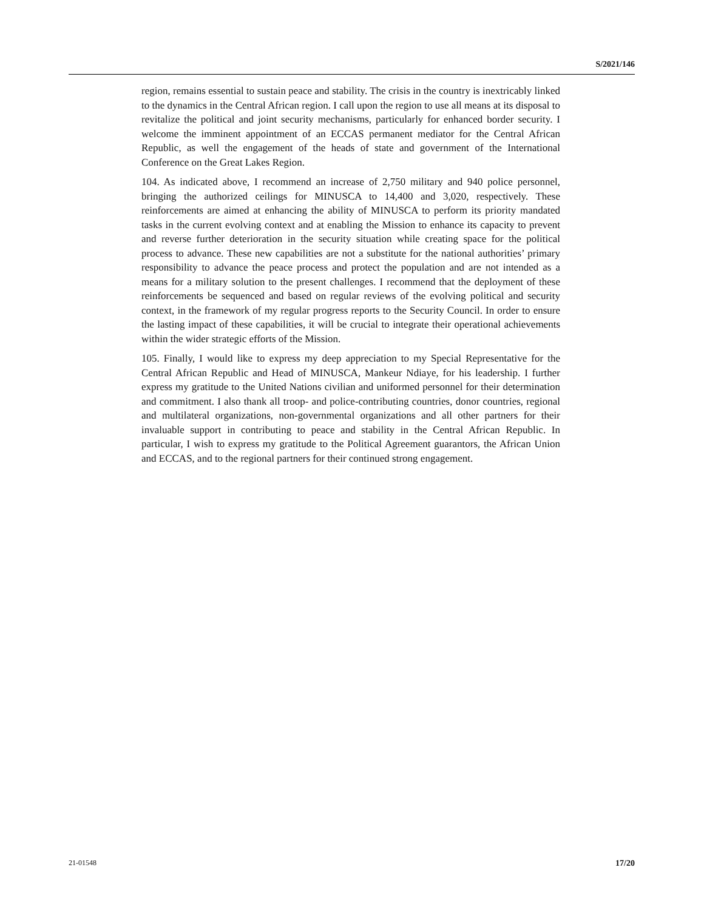S/2021/146
region, remains essential to sustain peace and stability. The crisis in the country is inextricably linked to the dynamics in the Central African region. I call upon the region to use all means at its disposal to revitalize the political and joint security mechanisms, particularly for enhanced border security. I welcome the imminent appointment of an ECCAS permanent mediator for the Central African Republic, as well the engagement of the heads of state and government of the International Conference on the Great Lakes Region.
104. As indicated above, I recommend an increase of 2,750 military and 940 police personnel, bringing the authorized ceilings for MINUSCA to 14,400 and 3,020, respectively. These reinforcements are aimed at enhancing the ability of MINUSCA to perform its priority mandated tasks in the current evolving context and at enabling the Mission to enhance its capacity to prevent and reverse further deterioration in the security situation while creating space for the political process to advance. These new capabilities are not a substitute for the national authorities’ primary responsibility to advance the peace process and protect the population and are not intended as a means for a military solution to the present challenges. I recommend that the deployment of these reinforcements be sequenced and based on regular reviews of the evolving political and security context, in the framework of my regular progress reports to the Security Council. In order to ensure the lasting impact of these capabilities, it will be crucial to integrate their operational achievements within the wider strategic efforts of the Mission.
105. Finally, I would like to express my deep appreciation to my Special Representative for the Central African Republic and Head of MINUSCA, Mankeur Ndiaye, for his leadership. I further express my gratitude to the United Nations civilian and uniformed personnel for their determination and commitment. I also thank all troop- and police-contributing countries, donor countries, regional and multilateral organizations, non-governmental organizations and all other partners for their invaluable support in contributing to peace and stability in the Central African Republic. In particular, I wish to express my gratitude to the Political Agreement guarantors, the African Union and ECCAS, and to the regional partners for their continued strong engagement.
21-01548 17/20